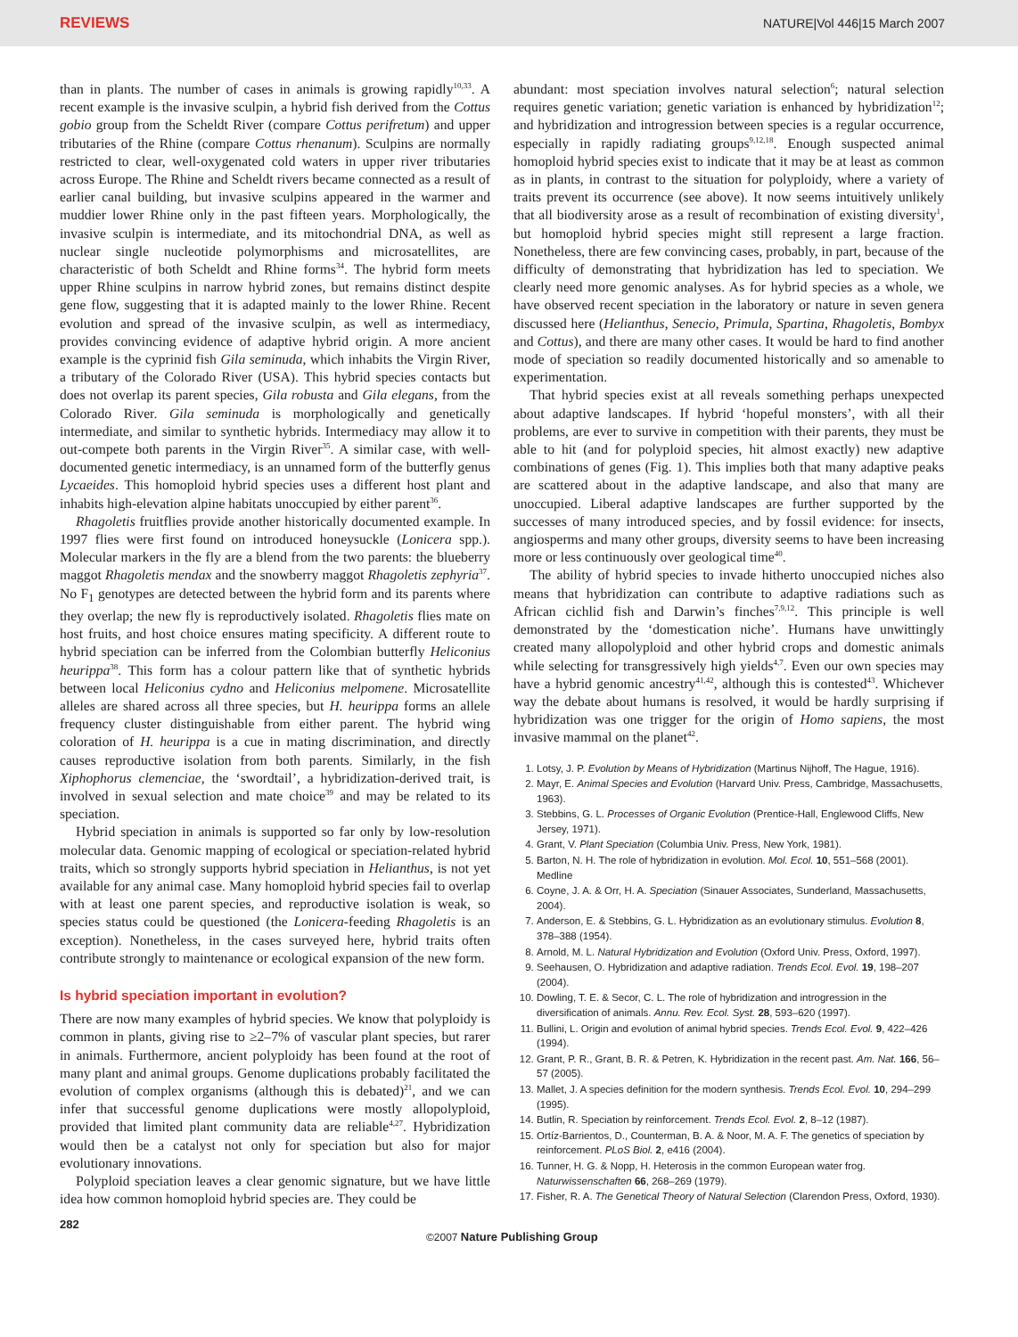REVIEWS NATURE|Vol 446|15 March 2007
than in plants. The number of cases in animals is growing rapidly<sup>10,33</sup>. A recent example is the invasive sculpin, a hybrid fish derived from the Cottus gobio group from the Scheldt River (compare Cottus perifretum) and upper tributaries of the Rhine (compare Cottus rhenanum). Sculpins are normally restricted to clear, well-oxygenated cold waters in upper river tributaries across Europe. The Rhine and Scheldt rivers became connected as a result of earlier canal building, but invasive sculpins appeared in the warmer and muddier lower Rhine only in the past fifteen years. Morphologically, the invasive sculpin is intermediate, and its mitochondrial DNA, as well as nuclear single nucleotide polymorphisms and microsatellites, are characteristic of both Scheldt and Rhine forms<sup>34</sup>. The hybrid form meets upper Rhine sculpins in narrow hybrid zones, but remains distinct despite gene flow, suggesting that it is adapted mainly to the lower Rhine. Recent evolution and spread of the invasive sculpin, as well as intermediacy, provides convincing evidence of adaptive hybrid origin. A more ancient example is the cyprinid fish Gila seminuda, which inhabits the Virgin River, a tributary of the Colorado River (USA). This hybrid species contacts but does not overlap its parent species, Gila robusta and Gila elegans, from the Colorado River. Gila seminuda is morphologically and genetically intermediate, and similar to synthetic hybrids. Intermediacy may allow it to out-compete both parents in the Virgin River<sup>35</sup>. A similar case, with well-documented genetic intermediacy, is an unnamed form of the butterfly genus Lycaeides. This homoploid hybrid species uses a different host plant and inhabits high-elevation alpine habitats unoccupied by either parent<sup>36</sup>.
Rhagoletis fruitflies provide another historically documented example. In 1997 flies were first found on introduced honeysuckle (Lonicera spp.). Molecular markers in the fly are a blend from the two parents: the blueberry maggot Rhagoletis mendax and the snowberry maggot Rhagoletis zephyria<sup>37</sup>. No F<sub>1</sub> genotypes are detected between the hybrid form and its parents where they overlap; the new fly is reproductively isolated. Rhagoletis flies mate on host fruits, and host choice ensures mating specificity. A different route to hybrid speciation can be inferred from the Colombian butterfly Heliconius heurippa<sup>38</sup>. This form has a colour pattern like that of synthetic hybrids between local Heliconius cydno and Heliconius melpomene. Microsatellite alleles are shared across all three species, but H. heurippa forms an allele frequency cluster distinguishable from either parent. The hybrid wing coloration of H. heurippa is a cue in mating discrimination, and directly causes reproductive isolation from both parents. Similarly, in the fish Xiphophorus clemenciae, the ‘swordtail’, a hybridization-derived trait, is involved in sexual selection and mate choice<sup>39</sup> and may be related to its speciation.
Hybrid speciation in animals is supported so far only by low-resolution molecular data. Genomic mapping of ecological or speciation-related hybrid traits, which so strongly supports hybrid speciation in Helianthus, is not yet available for any animal case. Many homoploid hybrid species fail to overlap with at least one parent species, and reproductive isolation is weak, so species status could be questioned (the Lonicera-feeding Rhagoletis is an exception). Nonetheless, in the cases surveyed here, hybrid traits often contribute strongly to maintenance or ecological expansion of the new form.
Is hybrid speciation important in evolution?
There are now many examples of hybrid species. We know that polyploidy is common in plants, giving rise to ≥2–7% of vascular plant species, but rarer in animals. Furthermore, ancient polyploidy has been found at the root of many plant and animal groups. Genome duplications probably facilitated the evolution of complex organisms (although this is debated)<sup>21</sup>, and we can infer that successful genome duplications were mostly allopolyploid, provided that limited plant community data are reliable<sup>4,27</sup>. Hybridization would then be a catalyst not only for speciation but also for major evolutionary innovations.
Polyploid speciation leaves a clear genomic signature, but we have little idea how common homoploid hybrid species are. They could be
abundant: most speciation involves natural selection<sup>6</sup>; natural selection requires genetic variation; genetic variation is enhanced by hybridization<sup>12</sup>; and hybridization and introgression between species is a regular occurrence, especially in rapidly radiating groups<sup>9,12,18</sup>. Enough suspected animal homoploid hybrid species exist to indicate that it may be at least as common as in plants, in contrast to the situation for polyploidy, where a variety of traits prevent its occurrence (see above). It now seems intuitively unlikely that all biodiversity arose as a result of recombination of existing diversity<sup>1</sup>, but homoploid hybrid species might still represent a large fraction. Nonetheless, there are few convincing cases, probably, in part, because of the difficulty of demonstrating that hybridization has led to speciation. We clearly need more genomic analyses. As for hybrid species as a whole, we have observed recent speciation in the laboratory or nature in seven genera discussed here (Helianthus, Senecio, Primula, Spartina, Rhagoletis, Bombyx and Cottus), and there are many other cases. It would be hard to find another mode of speciation so readily documented historically and so amenable to experimentation.
That hybrid species exist at all reveals something perhaps unexpected about adaptive landscapes. If hybrid ‘hopeful monsters’, with all their problems, are ever to survive in competition with their parents, they must be able to hit (and for polyploid species, hit almost exactly) new adaptive combinations of genes (Fig. 1). This implies both that many adaptive peaks are scattered about in the adaptive landscape, and also that many are unoccupied. Liberal adaptive landscapes are further supported by the successes of many introduced species, and by fossil evidence: for insects, angiosperms and many other groups, diversity seems to have been increasing more or less continuously over geological time<sup>40</sup>.
The ability of hybrid species to invade hitherto unoccupied niches also means that hybridization can contribute to adaptive radiations such as African cichlid fish and Darwin’s finches<sup>7,9,12</sup>. This principle is well demonstrated by the ‘domestication niche’. Humans have unwittingly created many allopolyploid and other hybrid crops and domestic animals while selecting for transgressively high yields<sup>4,7</sup>. Even our own species may have a hybrid genomic ancestry<sup>41,42</sup>, although this is contested<sup>43</sup>. Whichever way the debate about humans is resolved, it would be hardly surprising if hybridization was one trigger for the origin of Homo sapiens, the most invasive mammal on the planet<sup>42</sup>.
1. Lotsy, J. P. Evolution by Means of Hybridization (Martinus Nijhoff, The Hague, 1916).
2. Mayr, E. Animal Species and Evolution (Harvard Univ. Press, Cambridge, Massachusetts, 1963).
3. Stebbins, G. L. Processes of Organic Evolution (Prentice-Hall, Englewood Cliffs, New Jersey, 1971).
4. Grant, V. Plant Speciation (Columbia Univ. Press, New York, 1981).
5. Barton, N. H. The role of hybridization in evolution. Mol. Ecol. 10, 551–568 (2001). Medline
6. Coyne, J. A. & Orr, H. A. Speciation (Sinauer Associates, Sunderland, Massachusetts, 2004).
7. Anderson, E. & Stebbins, G. L. Hybridization as an evolutionary stimulus. Evolution 8, 378–388 (1954).
8. Arnold, M. L. Natural Hybridization and Evolution (Oxford Univ. Press, Oxford, 1997).
9. Seehausen, O. Hybridization and adaptive radiation. Trends Ecol. Evol. 19, 198–207 (2004).
10. Dowling, T. E. & Secor, C. L. The role of hybridization and introgression in the diversification of animals. Annu. Rev. Ecol. Syst. 28, 593–620 (1997).
11. Bullini, L. Origin and evolution of animal hybrid species. Trends Ecol. Evol. 9, 422–426 (1994).
12. Grant, P. R., Grant, B. R. & Petren, K. Hybridization in the recent past. Am. Nat. 166, 56–57 (2005).
13. Mallet, J. A species definition for the modern synthesis. Trends Ecol. Evol. 10, 294–299 (1995).
14. Butlin, R. Speciation by reinforcement. Trends Ecol. Evol. 2, 8–12 (1987).
15. Ortíz-Barrientos, D., Counterman, B. A. & Noor, M. A. F. The genetics of speciation by reinforcement. PLoS Biol. 2, e416 (2004).
16. Tunner, H. G. & Nopp, H. Heterosis in the common European water frog. Naturwissenschaften 66, 268–269 (1979).
17. Fisher, R. A. The Genetical Theory of Natural Selection (Clarendon Press, Oxford, 1930).
282 ©2007 Nature Publishing Group